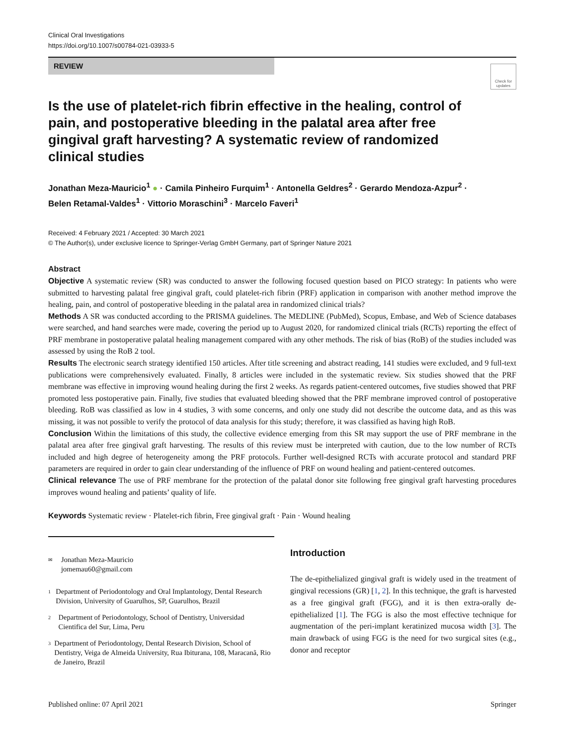Clinical Oral Investigations
https://doi.org/10.1007/s00784-021-03933-5
Check for updates
REVIEW
Is the use of platelet-rich fibrin effective in the healing, control of pain, and postoperative bleeding in the palatal area after free gingival graft harvesting? A systematic review of randomized clinical studies
Jonathan Meza-Mauricio<sup>1</sup> ● · Camila Pinheiro Furquim<sup>1</sup> · Antonella Geldres<sup>2</sup> · Gerardo Mendoza-Azpur<sup>2</sup> ·
Belen Retamal-Valdes<sup>1</sup> · Vittorio Moraschini<sup>3</sup> · Marcelo Faveri<sup>1</sup>
Received: 4 February 2021 / Accepted: 30 March 2021
© The Author(s), under exclusive licence to Springer-Verlag GmbH Germany, part of Springer Nature 2021
Abstract
Objective A systematic review (SR) was conducted to answer the following focused question based on PICO strategy: In patients who were submitted to harvesting palatal free gingival graft, could platelet-rich fibrin (PRF) application in comparison with another method improve the healing, pain, and control of postoperative bleeding in the palatal area in randomized clinical trials?
Methods A SR was conducted according to the PRISMA guidelines. The MEDLINE (PubMed), Scopus, Embase, and Web of Science databases were searched, and hand searches were made, covering the period up to August 2020, for randomized clinical trials (RCTs) reporting the effect of PRF membrane in postoperative palatal healing management compared with any other methods. The risk of bias (RoB) of the studies included was assessed by using the RoB 2 tool.
Results The electronic search strategy identified 150 articles. After title screening and abstract reading, 141 studies were excluded, and 9 full-text publications were comprehensively evaluated. Finally, 8 articles were included in the systematic review. Six studies showed that the PRF membrane was effective in improving wound healing during the first 2 weeks. As regards patient-centered outcomes, five studies showed that PRF promoted less postoperative pain. Finally, five studies that evaluated bleeding showed that the PRF membrane improved control of postoperative bleeding. RoB was classified as low in 4 studies, 3 with some concerns, and only one study did not describe the outcome data, and as this was missing, it was not possible to verify the protocol of data analysis for this study; therefore, it was classified as having high RoB.
Conclusion Within the limitations of this study, the collective evidence emerging from this SR may support the use of PRF membrane in the palatal area after free gingival graft harvesting. The results of this review must be interpreted with caution, due to the low number of RCTs included and high degree of heterogeneity among the PRF protocols. Further well-designed RCTs with accurate protocol and standard PRF parameters are required in order to gain clear understanding of the influence of PRF on wound healing and patient-centered outcomes.
Clinical relevance The use of PRF membrane for the protection of the palatal donor site following free gingival graft harvesting procedures improves wound healing and patients’ quality of life.
Keywords Systematic review · Platelet-rich fibrin, Free gingival graft · Pain · Wound healing
✉ Jonathan Meza-Mauricio
jomemau60@gmail.com
1 Department of Periodontology and Oral Implantology, Dental Research Division, University of Guarulhos, SP, Guarulhos, Brazil
2 Department of Periodontology, School of Dentistry, Universidad Cientifica del Sur, Lima, Peru
3 Department of Periodontology, Dental Research Division, School of Dentistry, Veiga de Almeida University, Rua Ibiturana, 108, Maracanã, Rio de Janeiro, Brazil
Introduction
The de-epithelialized gingival graft is widely used in the treatment of gingival recessions (GR) [1, 2]. In this technique, the graft is harvested as a free gingival graft (FGG), and it is then extra-orally de-epithelialized [1]. The FGG is also the most effective technique for augmentation of the peri-implant keratinized mucosa width [3]. The main drawback of using FGG is the need for two surgical sites (e.g., donor and receptor
Published online: 07 April 2021 Springer